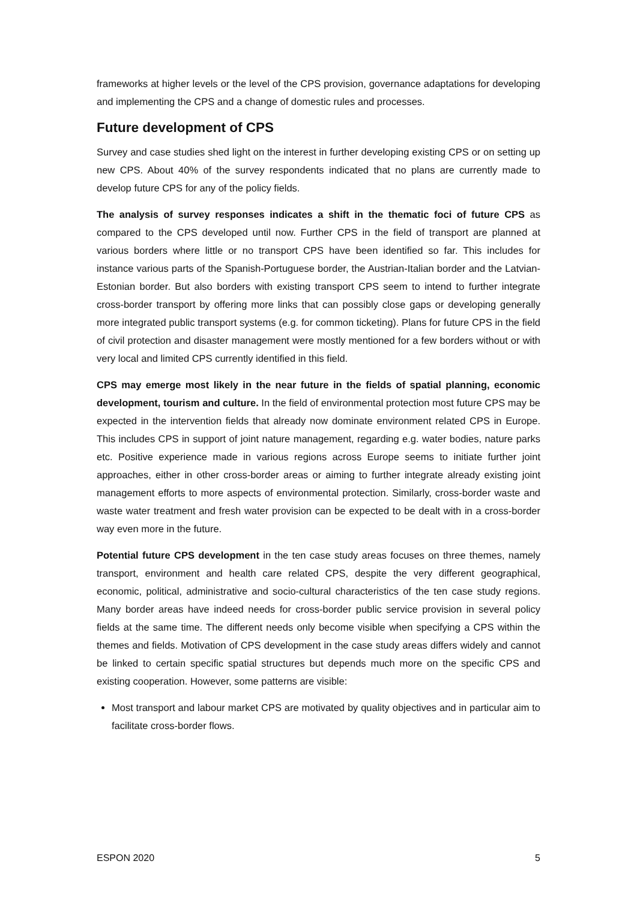frameworks at higher levels or the level of the CPS provision, governance adaptations for developing and implementing the CPS and a change of domestic rules and processes.
Future development of CPS
Survey and case studies shed light on the interest in further developing existing CPS or on setting up new CPS. About 40% of the survey respondents indicated that no plans are currently made to develop future CPS for any of the policy fields.
The analysis of survey responses indicates a shift in the thematic foci of future CPS as compared to the CPS developed until now. Further CPS in the field of transport are planned at various borders where little or no transport CPS have been identified so far. This includes for instance various parts of the Spanish-Portuguese border, the Austrian-Italian border and the Latvian-Estonian border. But also borders with existing transport CPS seem to intend to further integrate cross-border transport by offering more links that can possibly close gaps or developing generally more integrated public transport systems (e.g. for common ticketing). Plans for future CPS in the field of civil protection and disaster management were mostly mentioned for a few borders without or with very local and limited CPS currently identified in this field.
CPS may emerge most likely in the near future in the fields of spatial planning, economic development, tourism and culture. In the field of environmental protection most future CPS may be expected in the intervention fields that already now dominate environment related CPS in Europe. This includes CPS in support of joint nature management, regarding e.g. water bodies, nature parks etc. Positive experience made in various regions across Europe seems to initiate further joint approaches, either in other cross-border areas or aiming to further integrate already existing joint management efforts to more aspects of environmental protection. Similarly, cross-border waste and waste water treatment and fresh water provision can be expected to be dealt with in a cross-border way even more in the future.
Potential future CPS development in the ten case study areas focuses on three themes, namely transport, environment and health care related CPS, despite the very different geographical, economic, political, administrative and socio-cultural characteristics of the ten case study regions. Many border areas have indeed needs for cross-border public service provision in several policy fields at the same time. The different needs only become visible when specifying a CPS within the themes and fields. Motivation of CPS development in the case study areas differs widely and cannot be linked to certain specific spatial structures but depends much more on the specific CPS and existing cooperation. However, some patterns are visible:
Most transport and labour market CPS are motivated by quality objectives and in particular aim to facilitate cross-border flows.
ESPON 2020 5